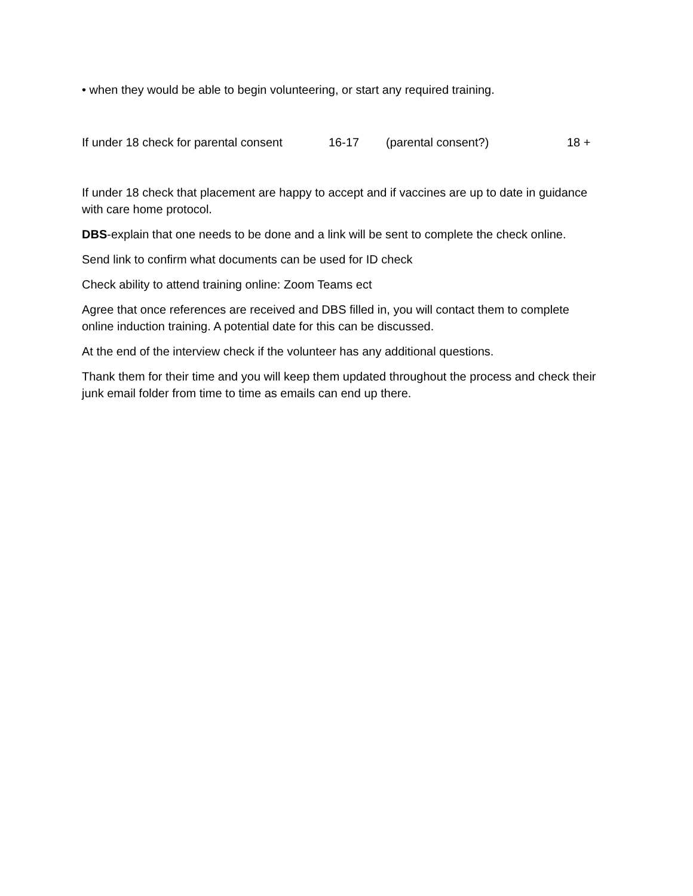• when they would be able to begin volunteering, or start any required training.
If under 18 check for parental consent 16-17 (parental consent?) 18 +
If under 18 check that placement are happy to accept and if vaccines are up to date in guidance with care home protocol.
DBS-explain that one needs to be done and a link will be sent to complete the check online.
Send link to confirm what documents can be used for ID check
Check ability to attend training online: Zoom Teams ect
Agree that once references are received and DBS filled in, you will contact them to complete online induction training. A potential date for this can be discussed.
At the end of the interview check if the volunteer has any additional questions.
Thank them for their time and you will keep them updated throughout the process and check their junk email folder from time to time as emails can end up there.